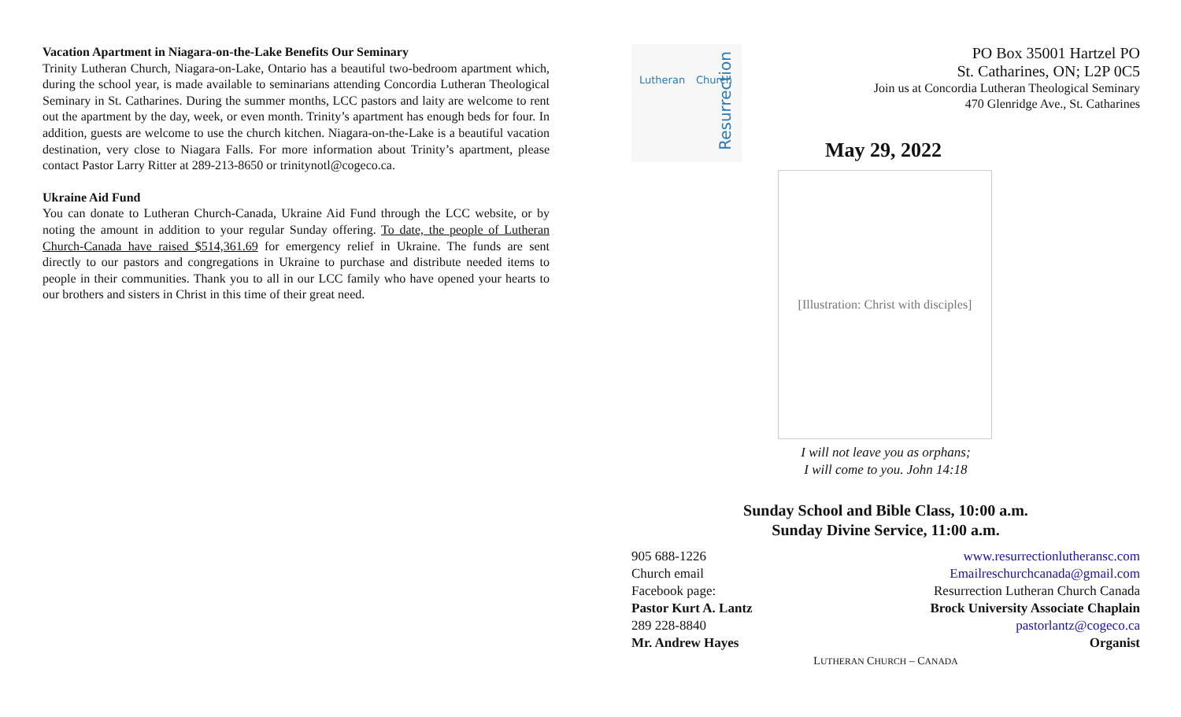Vacation Apartment in Niagara-on-the-Lake Benefits Our Seminary
Trinity Lutheran Church, Niagara-on-Lake, Ontario has a beautiful two-bedroom apartment which, during the school year, is made available to seminarians attending Concordia Lutheran Theological Seminary in St. Catharines. During the summer months, LCC pastors and laity are welcome to rent out the apartment by the day, week, or even month. Trinity’s apartment has enough beds for four. In addition, guests are welcome to use the church kitchen. Niagara-on-the-Lake is a beautiful vacation destination, very close to Niagara Falls. For more information about Trinity’s apartment, please contact Pastor Larry Ritter at 289-213-8650 or trinitynotl@cogeco.ca.
Ukraine Aid Fund
You can donate to Lutheran Church-Canada, Ukraine Aid Fund through the LCC website, or by noting the amount in addition to your regular Sunday offering. To date, the people of Lutheran Church-Canada have raised $514,361.69 for emergency relief in Ukraine. The funds are sent directly to our pastors and congregations in Ukraine to purchase and distribute needed items to people in their communities. Thank you to all in our LCC family who have opened your hearts to our brothers and sisters in Christ in this time of their great need.
Lutheran
Resurrection
Church
PO Box 35001 Hartzel PO
St. Catharines, ON; L2P 0C5
Join us at Concordia Lutheran Theological Seminary
470 Glenridge Ave., St. Catharines
May 29, 2022
[Illustration: Christ with disciples]
I will not leave you as orphans;
I will come to you. John 14:18
Sunday School and Bible Class, 10:00 a.m.
Sunday Divine Service, 11:00 a.m.
905 688-1226 www.resurrectionlutheransc.com
Church email Emailreschurchcanada@gmail.com
Facebook page: Resurrection Lutheran Church Canada
Pastor Kurt A. Lantz Brock University Associate Chaplain
289 228-8840 pastorlantz@cogeco.ca
Mr. Andrew Hayes Organist
LUTHERAN CHURCH – CANADA